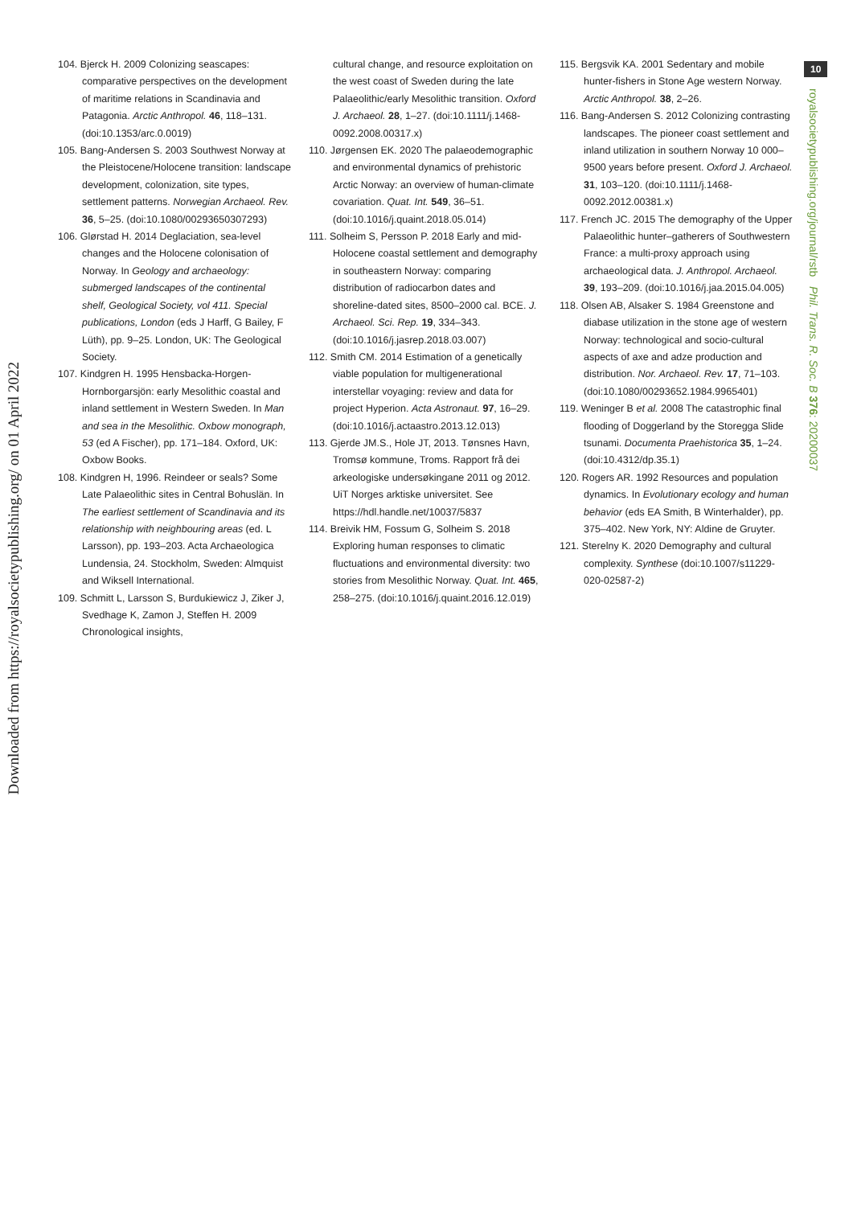Downloaded from https://royalsocietypublishing.org/ on 01 April 2022
104. Bjerck H. 2009 Colonizing seascapes: comparative perspectives on the development of maritime relations in Scandinavia and Patagonia. Arctic Anthropol. 46, 118–131. (doi:10.1353/arc.0.0019)
105. Bang-Andersen S. 2003 Southwest Norway at the Pleistocene/Holocene transition: landscape development, colonization, site types, settlement patterns. Norwegian Archaeol. Rev. 36, 5–25. (doi:10.1080/00293650307293)
106. Glørstad H. 2014 Deglaciation, sea-level changes and the Holocene colonisation of Norway. In Geology and archaeology: submerged landscapes of the continental shelf, Geological Society, vol 411. Special publications, London (eds J Harff, G Bailey, F Lüth), pp. 9–25. London, UK: The Geological Society.
107. Kindgren H. 1995 Hensbacka-Horgen-Hornborgarsjön: early Mesolithic coastal and inland settlement in Western Sweden. In Man and sea in the Mesolithic. Oxbow monograph, 53 (ed A Fischer), pp. 171–184. Oxford, UK: Oxbow Books.
108. Kindgren H, 1996. Reindeer or seals? Some Late Palaeolithic sites in Central Bohuslän. In The earliest settlement of Scandinavia and its relationship with neighbouring areas (ed. L Larsson), pp. 193–203. Acta Archaeologica Lundensia, 24. Stockholm, Sweden: Almquist and Wiksell International.
109. Schmitt L, Larsson S, Burdukiewicz J, Ziker J, Svedhage K, Zamon J, Steffen H. 2009 Chronological insights,
cultural change, and resource exploitation on the west coast of Sweden during the late Palaeolithic/early Mesolithic transition. Oxford J. Archaeol. 28, 1–27. (doi:10.1111/j.1468-0092.2008.00317.x)
110. Jørgensen EK. 2020 The palaeodemographic and environmental dynamics of prehistoric Arctic Norway: an overview of human-climate covariation. Quat. Int. 549, 36–51. (doi:10.1016/j.quaint.2018.05.014)
111. Solheim S, Persson P. 2018 Early and mid-Holocene coastal settlement and demography in southeastern Norway: comparing distribution of radiocarbon dates and shoreline-dated sites, 8500–2000 cal. BCE. J. Archaeol. Sci. Rep. 19, 334–343. (doi:10.1016/j.jasrep.2018.03.007)
112. Smith CM. 2014 Estimation of a genetically viable population for multigenerational interstellar voyaging: review and data for project Hyperion. Acta Astronaut. 97, 16–29. (doi:10.1016/j.actaastro.2013.12.013)
113. Gjerde JM.S., Hole JT, 2013. Tønsnes Havn, Tromsø kommune, Troms. Rapport frå dei arkeologiske undersøkingane 2011 og 2012. UiT Norges arktiske universitet. See https://hdl.handle.net/10037/5837
114. Breivik HM, Fossum G, Solheim S. 2018 Exploring human responses to climatic fluctuations and environmental diversity: two stories from Mesolithic Norway. Quat. Int. 465, 258–275. (doi:10.1016/j.quaint.2016.12.019)
115. Bergsvik KA. 2001 Sedentary and mobile hunter-fishers in Stone Age western Norway. Arctic Anthropol. 38, 2–26.
116. Bang-Andersen S. 2012 Colonizing contrasting landscapes. The pioneer coast settlement and inland utilization in southern Norway 10 000–9500 years before present. Oxford J. Archaeol. 31, 103–120. (doi:10.1111/j.1468-0092.2012.00381.x)
117. French JC. 2015 The demography of the Upper Palaeolithic hunter–gatherers of Southwestern France: a multi-proxy approach using archaeological data. J. Anthropol. Archaeol. 39, 193–209. (doi:10.1016/j.jaa.2015.04.005)
118. Olsen AB, Alsaker S. 1984 Greenstone and diabase utilization in the stone age of western Norway: technological and socio-cultural aspects of axe and adze production and distribution. Nor. Archaeol. Rev. 17, 71–103. (doi:10.1080/00293652.1984.9965401)
119. Weninger B et al. 2008 The catastrophic final flooding of Doggerland by the Storegga Slide tsunami. Documenta Praehistorica 35, 1–24. (doi:10.4312/dp.35.1)
120. Rogers AR. 1992 Resources and population dynamics. In Evolutionary ecology and human behavior (eds EA Smith, B Winterhalder), pp. 375–402. New York, NY: Aldine de Gruyter.
121. Sterelny K. 2020 Demography and cultural complexity. Synthese (doi:10.1007/s11229-020-02587-2)
10
royalsocietypublishing.org/journal/rstb Phil. Trans. R. Soc. B 376: 20200037